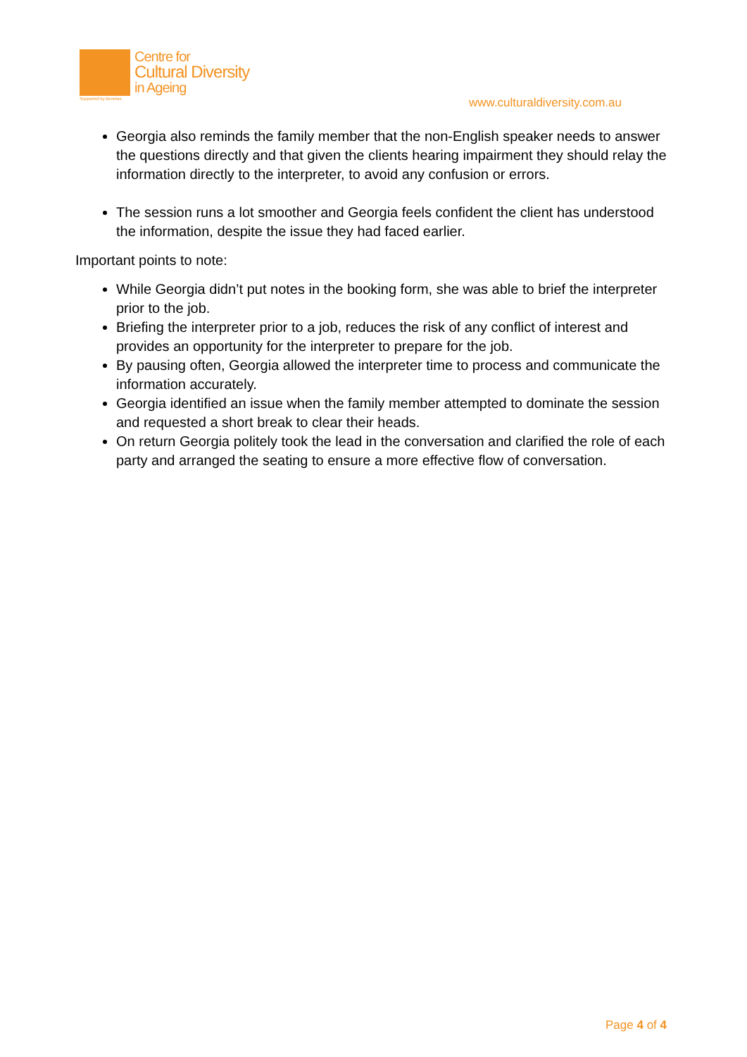Centre for
Cultural Diversity
in Ageing
Supported by Benetas www.culturaldiversity.com.au
Georgia also reminds the family member that the non-English speaker needs to answer the questions directly and that given the clients hearing impairment they should relay the information directly to the interpreter, to avoid any confusion or errors.
The session runs a lot smoother and Georgia feels confident the client has understood the information, despite the issue they had faced earlier.
Important points to note:
While Georgia didn’t put notes in the booking form, she was able to brief the interpreter prior to the job.
Briefing the interpreter prior to a job, reduces the risk of any conflict of interest and provides an opportunity for the interpreter to prepare for the job.
By pausing often, Georgia allowed the interpreter time to process and communicate the information accurately.
Georgia identified an issue when the family member attempted to dominate the session and requested a short break to clear their heads.
On return Georgia politely took the lead in the conversation and clarified the role of each party and arranged the seating to ensure a more effective flow of conversation.
Page 4 of 4